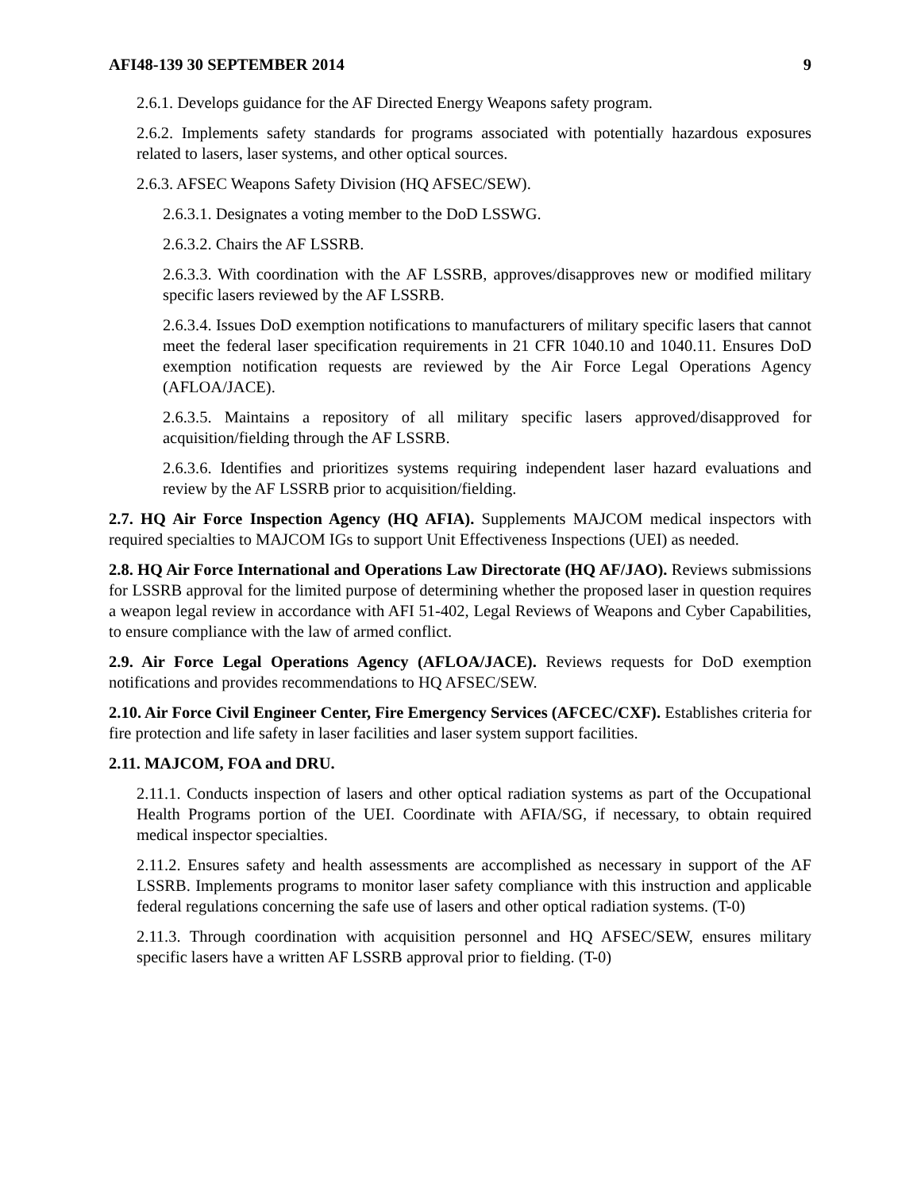AFI48-139 30 SEPTEMBER 2014 9
2.6.1. Develops guidance for the AF Directed Energy Weapons safety program.
2.6.2. Implements safety standards for programs associated with potentially hazardous exposures related to lasers, laser systems, and other optical sources.
2.6.3. AFSEC Weapons Safety Division (HQ AFSEC/SEW).
2.6.3.1. Designates a voting member to the DoD LSSWG.
2.6.3.2. Chairs the AF LSSRB.
2.6.3.3. With coordination with the AF LSSRB, approves/disapproves new or modified military specific lasers reviewed by the AF LSSRB.
2.6.3.4. Issues DoD exemption notifications to manufacturers of military specific lasers that cannot meet the federal laser specification requirements in 21 CFR 1040.10 and 1040.11. Ensures DoD exemption notification requests are reviewed by the Air Force Legal Operations Agency (AFLOA/JACE).
2.6.3.5. Maintains a repository of all military specific lasers approved/disapproved for acquisition/fielding through the AF LSSRB.
2.6.3.6. Identifies and prioritizes systems requiring independent laser hazard evaluations and review by the AF LSSRB prior to acquisition/fielding.
2.7. HQ Air Force Inspection Agency (HQ AFIA). Supplements MAJCOM medical inspectors with required specialties to MAJCOM IGs to support Unit Effectiveness Inspections (UEI) as needed.
2.8. HQ Air Force International and Operations Law Directorate (HQ AF/JAO). Reviews submissions for LSSRB approval for the limited purpose of determining whether the proposed laser in question requires a weapon legal review in accordance with AFI 51-402, Legal Reviews of Weapons and Cyber Capabilities, to ensure compliance with the law of armed conflict.
2.9. Air Force Legal Operations Agency (AFLOA/JACE). Reviews requests for DoD exemption notifications and provides recommendations to HQ AFSEC/SEW.
2.10. Air Force Civil Engineer Center, Fire Emergency Services (AFCEC/CXF). Establishes criteria for fire protection and life safety in laser facilities and laser system support facilities.
2.11. MAJCOM, FOA and DRU.
2.11.1. Conducts inspection of lasers and other optical radiation systems as part of the Occupational Health Programs portion of the UEI. Coordinate with AFIA/SG, if necessary, to obtain required medical inspector specialties.
2.11.2. Ensures safety and health assessments are accomplished as necessary in support of the AF LSSRB. Implements programs to monitor laser safety compliance with this instruction and applicable federal regulations concerning the safe use of lasers and other optical radiation systems. (T-0)
2.11.3. Through coordination with acquisition personnel and HQ AFSEC/SEW, ensures military specific lasers have a written AF LSSRB approval prior to fielding. (T-0)